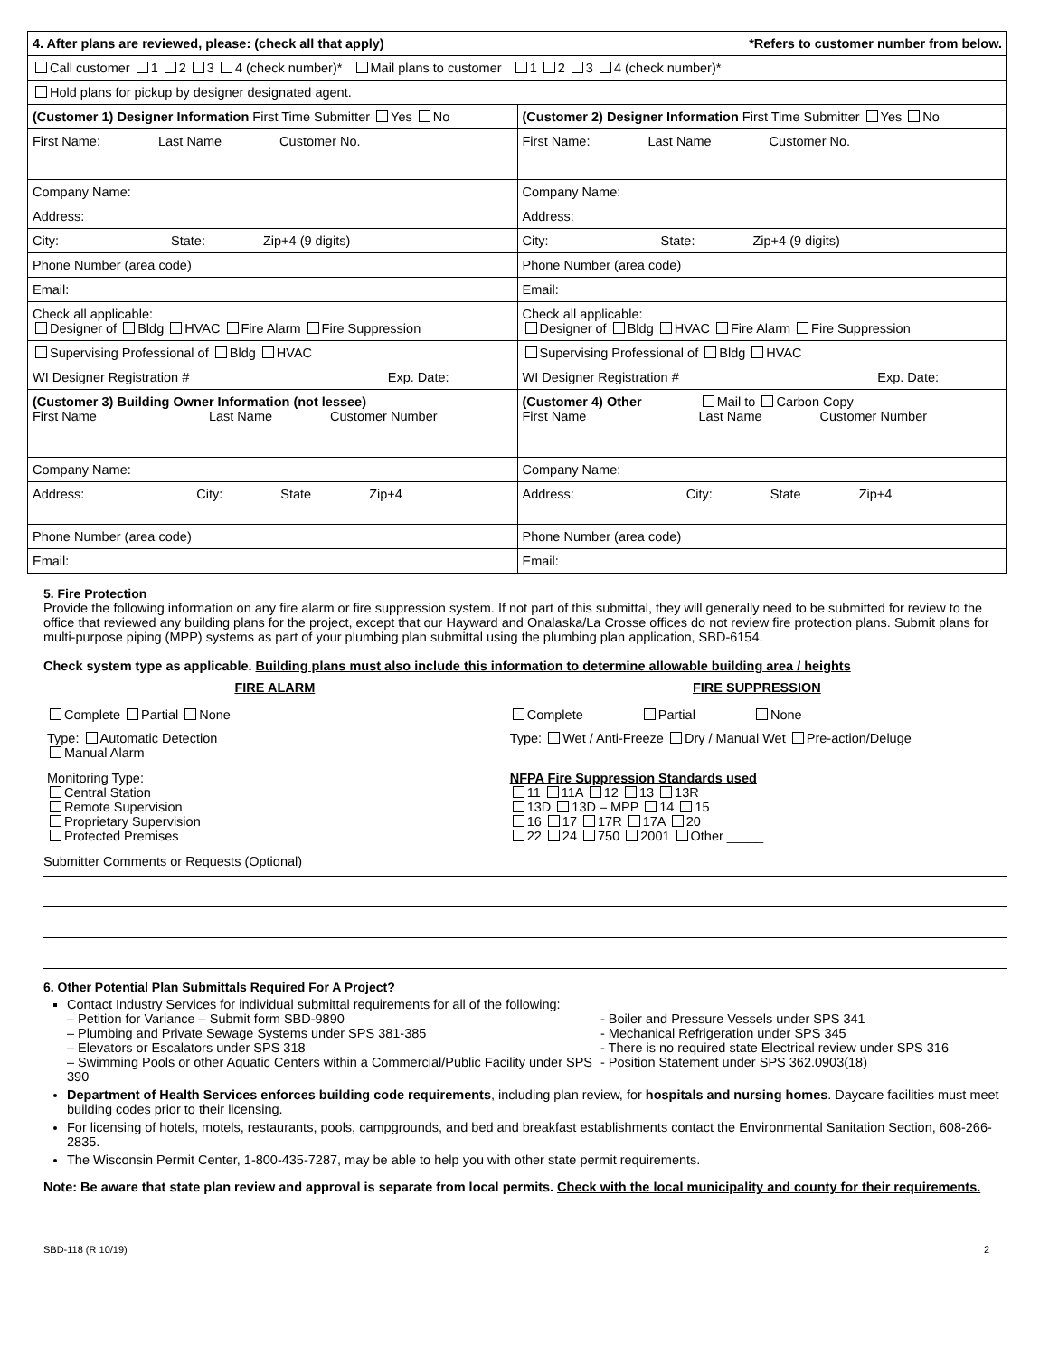| 4. After plans are reviewed, please: (check all that apply) *Refers to customer number from below. | |
| Call customer 1 2 3 4 (check number)* Mail plans to customer 1 2 3 4 (check number)* | |
| Hold plans for pickup by designer designated agent. | |
| (Customer 1) Designer Information First Time Submitter Yes No | (Customer 2) Designer Information First Time Submitter Yes No |
| First Name: Last Name Customer No. | First Name: Last Name Customer No. |
| Company Name: | Company Name: |
| Address: | Address: |
| City: State: Zip+4 (9 digits) | City: State: Zip+4 (9 digits) |
| Phone Number (area code) | Phone Number (area code) |
| Email: | Email: |
| Check all applicable: Designer of Bldg HVAC Fire Alarm Fire Suppression | Check all applicable: Designer of Bldg HVAC Fire Alarm Fire Suppression |
| Supervising Professional of Bldg HVAC | Supervising Professional of Bldg HVAC |
| WI Designer Registration # Exp. Date: | WI Designer Registration # Exp. Date: |
| (Customer 3) Building Owner Information (not lessee) First Name Last Name Customer Number | (Customer 4) Other Mail to Carbon Copy First Name Last Name Customer Number |
| Company Name: | Company Name: |
| Address: City: State Zip+4 | Address: City: State Zip+4 |
| Phone Number (area code) | Phone Number (area code) |
| Email: | Email: |
5. Fire Protection
Provide the following information on any fire alarm or fire suppression system. If not part of this submittal, they will generally need to be submitted for review to the office that reviewed any building plans for the project, except that our Hayward and Onalaska/La Crosse offices do not review fire protection plans. Submit plans for multi-purpose piping (MPP) systems as part of your plumbing plan submittal using the plumbing plan application, SBD-6154.
Check system type as applicable. Building plans must also include this information to determine allowable building area / heights
| FIRE ALARM | FIRE SUPPRESSION |
| Complete Partial None | Complete Partial None |
| Type: Automatic Detection Manual Alarm | Type: Wet / Anti-Freeze Dry / Manual Wet Pre-action/Deluge |
| Monitoring Type: Central Station Remote Supervision Proprietary Supervision Protected Premises | NFPA Fire Suppression Standards used 11 11A 12 13 13R 13D 13D – MPP 14 15 16 17 17R 17A 20 22 24 750 2001 Other _____ |
Submitter Comments or Requests (Optional)
6. Other Potential Plan Submittals Required For A Project?
Contact Industry Services for individual submittal requirements for all of the following:
– Petition for Variance – Submit form SBD-9890
– Plumbing and Private Sewage Systems under SPS 381-385
– Elevators or Escalators under SPS 318
– Swimming Pools or other Aquatic Centers within a Commercial/Public Facility under SPS 390
- Boiler and Pressure Vessels under SPS 341
- Mechanical Refrigeration under SPS 345
- There is no required state Electrical review under SPS 316
- Position Statement under SPS 362.0903(18)
Department of Health Services enforces building code requirements, including plan review, for hospitals and nursing homes. Daycare facilities must meet building codes prior to their licensing.
For licensing of hotels, motels, restaurants, pools, campgrounds, and bed and breakfast establishments contact the Environmental Sanitation Section, 608-266-2835.
The Wisconsin Permit Center, 1-800-435-7287, may be able to help you with other state permit requirements.
Note: Be aware that state plan review and approval is separate from local permits. Check with the local municipality and county for their requirements.
SBD-118 (R 10/19) 2